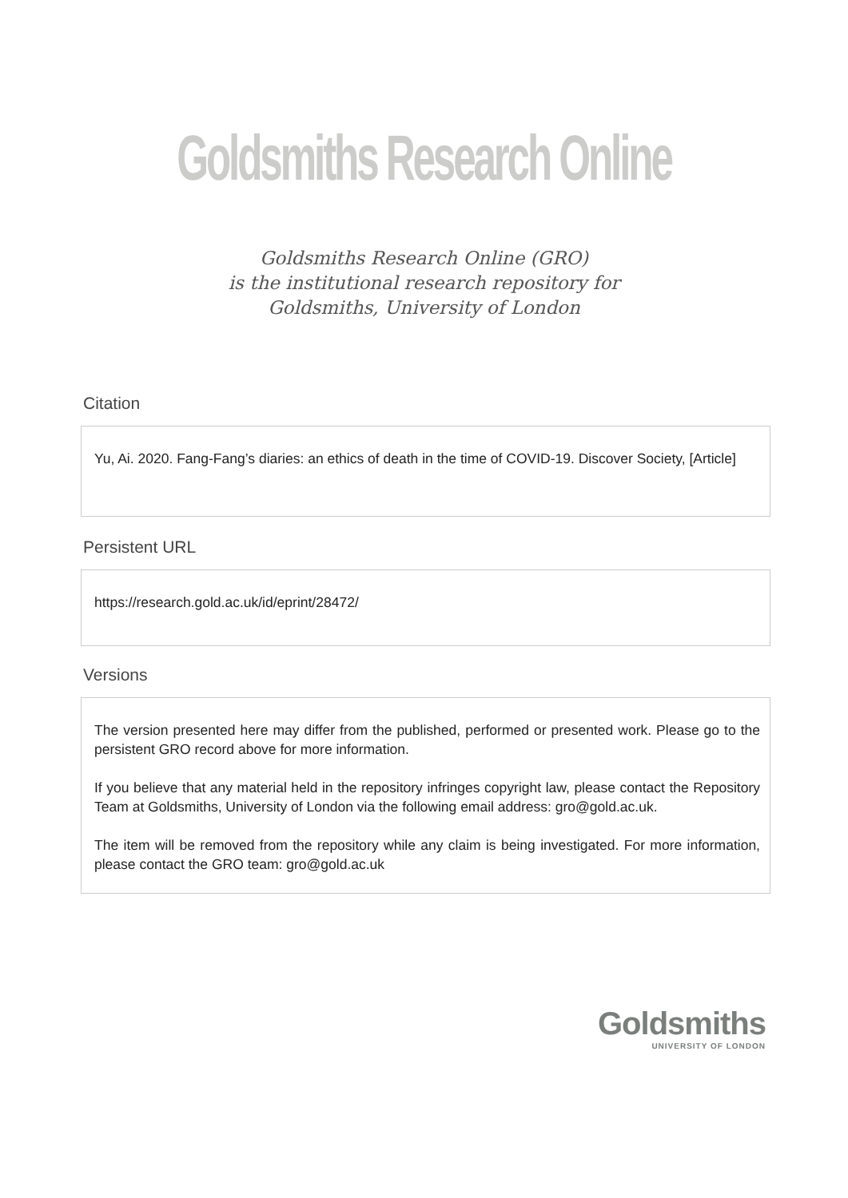Goldsmiths Research Online
Goldsmiths Research Online (GRO)
is the institutional research repository for
Goldsmiths, University of London
Citation
Yu, Ai. 2020. Fang-Fang’s diaries: an ethics of death in the time of COVID-19. Discover Society, [Article]
Persistent URL
https://research.gold.ac.uk/id/eprint/28472/
Versions
The version presented here may differ from the published, performed or presented work. Please go to the persistent GRO record above for more information.
If you believe that any material held in the repository infringes copyright law, please contact the Repository Team at Goldsmiths, University of London via the following email address: gro@gold.ac.uk.
The item will be removed from the repository while any claim is being investigated. For more information, please contact the GRO team: gro@gold.ac.uk
Goldsmiths
UNIVERSITY OF LONDON